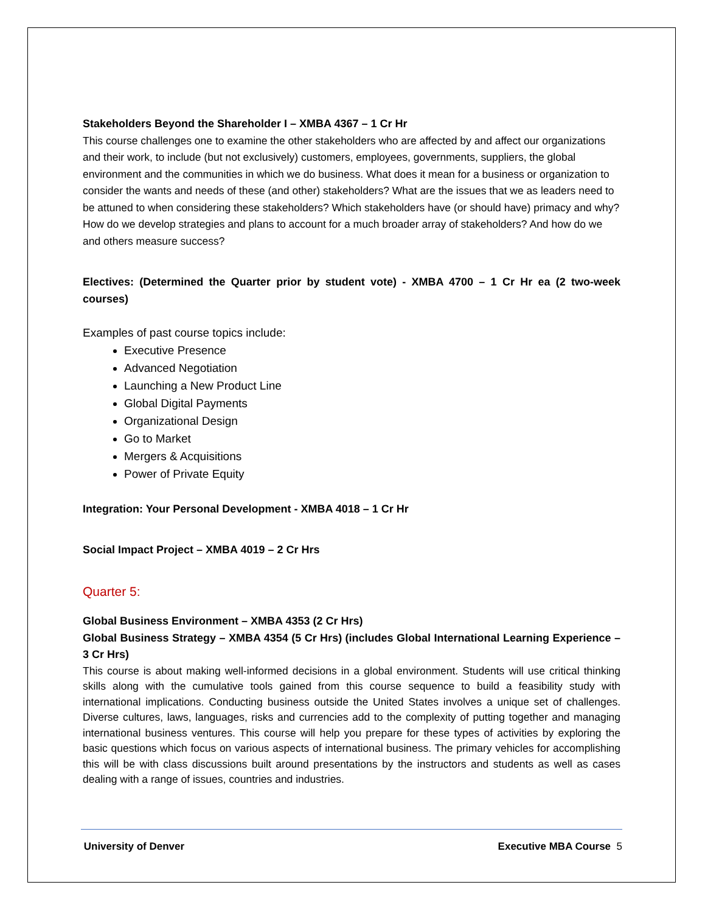Stakeholders Beyond the Shareholder I – XMBA 4367 – 1 Cr Hr
This course challenges one to examine the other stakeholders who are affected by and affect our organizations and their work, to include (but not exclusively) customers, employees, governments, suppliers, the global environment and the communities in which we do business. What does it mean for a business or organization to consider the wants and needs of these (and other) stakeholders? What are the issues that we as leaders need to be attuned to when considering these stakeholders? Which stakeholders have (or should have) primacy and why? How do we develop strategies and plans to account for a much broader array of stakeholders? And how do we and others measure success?
Electives: (Determined the Quarter prior by student vote) - XMBA 4700 – 1 Cr Hr ea (2 two-week courses)
Examples of past course topics include:
Executive Presence
Advanced Negotiation
Launching a New Product Line
Global Digital Payments
Organizational Design
Go to Market
Mergers & Acquisitions
Power of Private Equity
Integration: Your Personal Development - XMBA 4018 – 1 Cr Hr
Social Impact Project – XMBA 4019 – 2 Cr Hrs
Quarter 5:
Global Business Environment – XMBA 4353 (2 Cr Hrs)
Global Business Strategy – XMBA 4354 (5 Cr Hrs) (includes Global International Learning Experience – 3 Cr Hrs)
This course is about making well-informed decisions in a global environment. Students will use critical thinking skills along with the cumulative tools gained from this course sequence to build a feasibility study with international implications. Conducting business outside the United States involves a unique set of challenges. Diverse cultures, laws, languages, risks and currencies add to the complexity of putting together and managing international business ventures. This course will help you prepare for these types of activities by exploring the basic questions which focus on various aspects of international business. The primary vehicles for accomplishing this will be with class discussions built around presentations by the instructors and students as well as cases dealing with a range of issues, countries and industries.
University of Denver Executive MBA Course 5